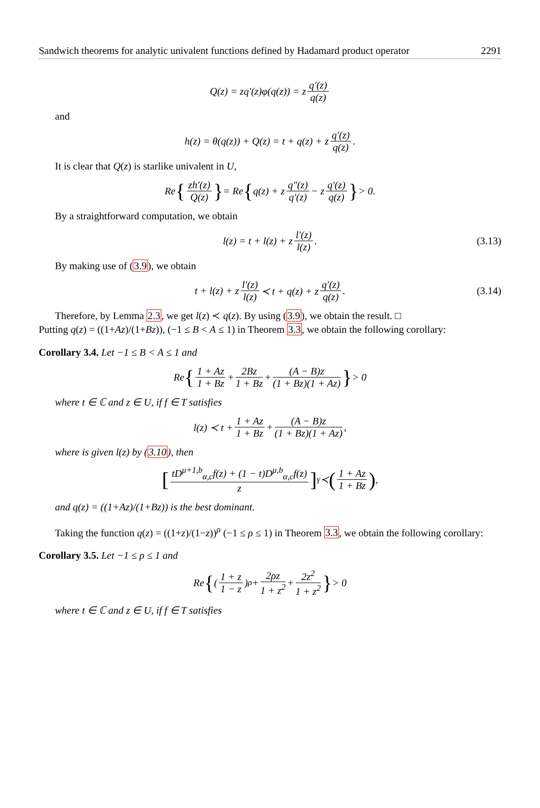Sandwich theorems for analytic univalent functions defined by Hadamard product operator 2291
Q(z) = zq′(z)φ(q(z)) = z q′(z) q(z)
and
h(z) = θ(q(z)) + Q(z) = t + q(z) + z q′(z) q(z).
It is clear that Q(z) is starlike univalent in U,
Re { zh′(z) Q(z) } = Re { q(z) + z q″(z) q′(z) − z q′(z) q(z) } > 0.
By a straightforward computation, we obtain
l(z) = t + l(z) + z l′(z) l(z). (3.13)
By making use of (3.9), we obtain
t + l(z) + z l′(z) l(z) ≺ t + q(z) + z q′(z) q(z). (3.14)
Therefore, by Lemma 2.3, we get l(z) ≺ q(z). By using (3.9), we obtain the result. □
Putting q(z) = ((1+Az)/(1+Bz)), (−1 ≤ B < A ≤ 1) in Theorem 3.3, we obtain the following corollary:
Corollary 3.4. Let −1 ≤ B < A ≤ 1 and
Re { 1 + Az 1 + Bz + 2Bz 1 + Bz + (A − B)z (1 + Bz)(1 + Az) } > 0
where t ∈ ℂ and z ∈ U, if f ∈ T satisfies
l(z) ≺ t + 1 + Az 1 + Bz + (A − B)z (1 + Bz)(1 + Az),
where is given l(z) by (3.10), then
[tD<sup>μ+1,b</sup><sub>α,c</sub>f(z) + (1 − t)D<sup>μ,b</sup><sub>α,c</sub>f(z) z]<sup>γ</sup> ≺ (1 + Az 1 + Bz),
and q(z) = ((1+Az)/(1+Bz)) is the best dominant.
Taking the function q(z) = ((1+z)/(1−z))<sup>ρ</sup> (−1 ≤ ρ ≤ 1) in Theorem 3.3, we obtain the following corollary:
Corollary 3.5. Let −1 ≤ ρ ≤ 1 and
Re { (1 + z 1 − z)<sup>ρ</sup> + 2ρz 1 + z<sup>2</sup> + 2z<sup>2</sup> 1 + z<sup>2</sup> } > 0
where t ∈ ℂ and z ∈ U, if f ∈ T satisfies